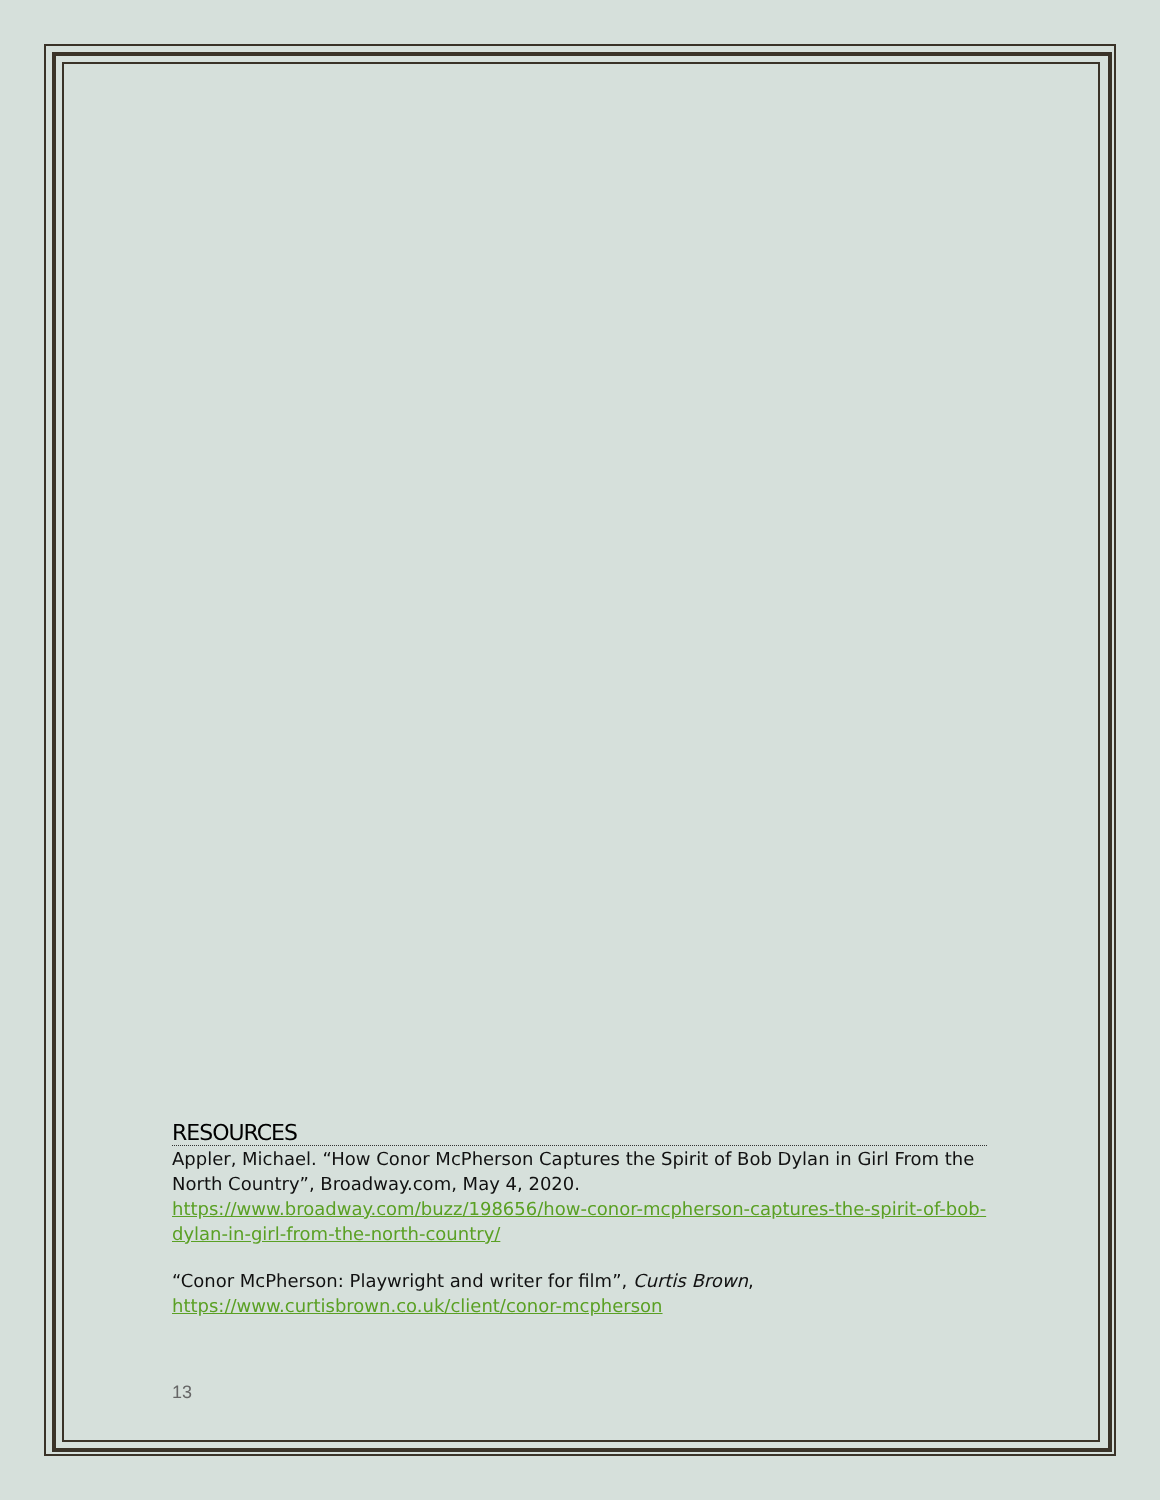RESOURCES
Appler, Michael. “How Conor McPherson Captures the Spirit of Bob Dylan in Girl From the North Country”, Broadway.com, May 4, 2020. https://www.broadway.com/buzz/198656/how-conor-mcpherson-captures-the-spirit-of-bob-dylan-in-girl-from-the-north-country/
“Conor McPherson: Playwright and writer for film”, Curtis Brown, https://www.curtisbrown.co.uk/client/conor-mcpherson
13